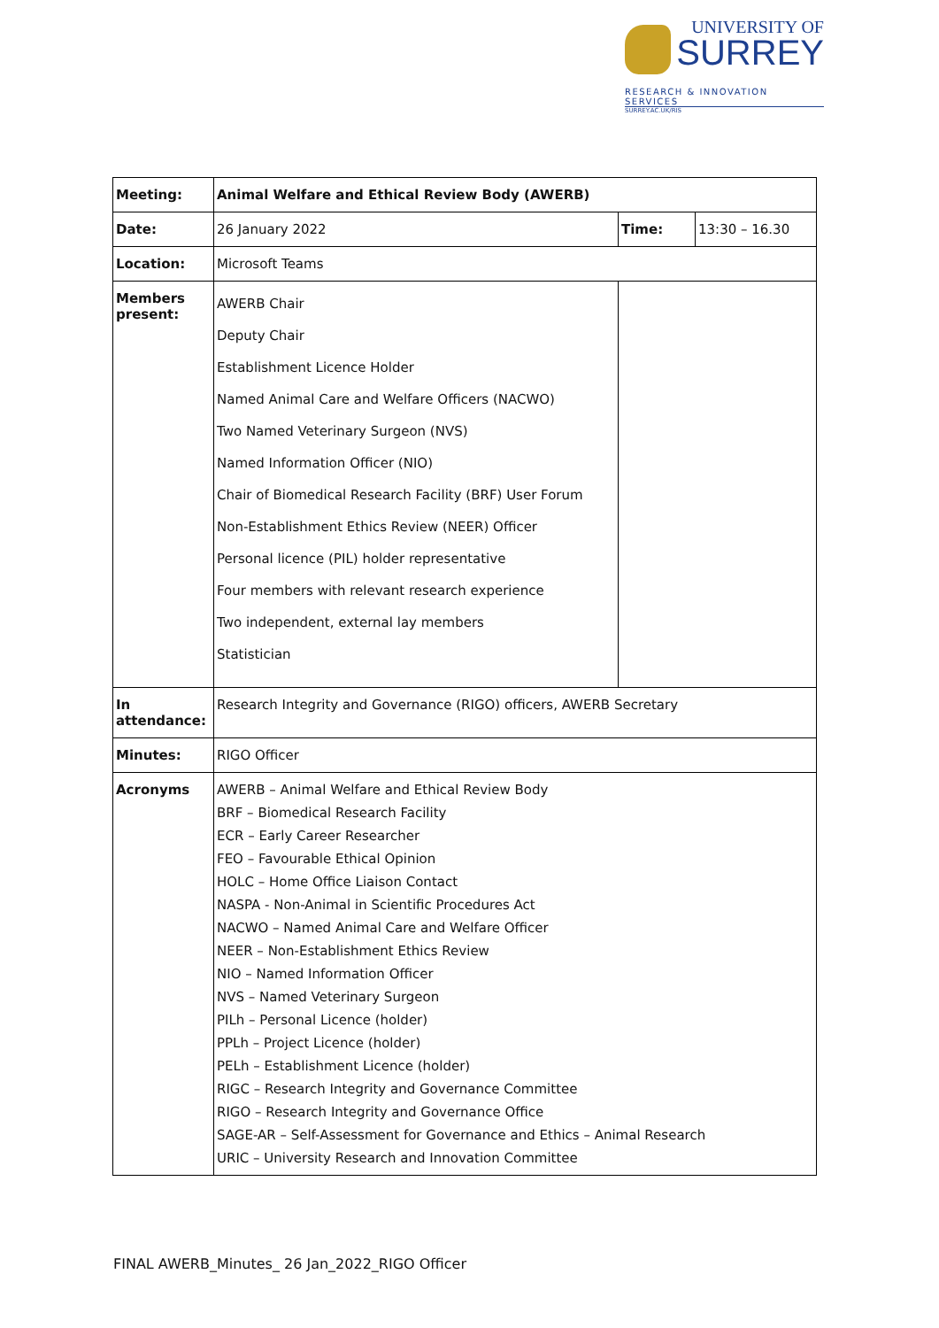UNIVERSITY OF
SURREY
RESEARCH & INNOVATION SERVICES
SURREY.AC.UK/RIS
| Meeting: | Animal Welfare and Ethical Review Body (AWERB) | | |
| Date: | 26 January 2022 | Time: | 13:30 – 16.30 |
| Location: | Microsoft Teams | | |
| Members present: | AWERB Chair Deputy Chair Establishment Licence Holder Named Animal Care and Welfare Officers (NACWO) Two Named Veterinary Surgeon (NVS) Named Information Officer (NIO) Chair of Biomedical Research Facility (BRF) User Forum Non-Establishment Ethics Review (NEER) Officer Personal licence (PIL) holder representative Four members with relevant research experience Two independent, external lay members Statistician | | |
| In attendance: | Research Integrity and Governance (RIGO) officers, AWERB Secretary | | |
| Minutes: | RIGO Officer | | |
| Acronyms | AWERB – Animal Welfare and Ethical Review Body BRF – Biomedical Research Facility ECR – Early Career Researcher FEO – Favourable Ethical Opinion HOLC – Home Office Liaison Contact NASPA - Non-Animal in Scientific Procedures Act NACWO – Named Animal Care and Welfare Officer NEER – Non-Establishment Ethics Review NIO – Named Information Officer NVS – Named Veterinary Surgeon PILh – Personal Licence (holder) PPLh – Project Licence (holder) PELh – Establishment Licence (holder) RIGC – Research Integrity and Governance Committee RIGO – Research Integrity and Governance Office SAGE-AR – Self-Assessment for Governance and Ethics – Animal Research URIC – University Research and Innovation Committee | | |
FINAL AWERB_Minutes_ 26 Jan_2022_RIGO Officer